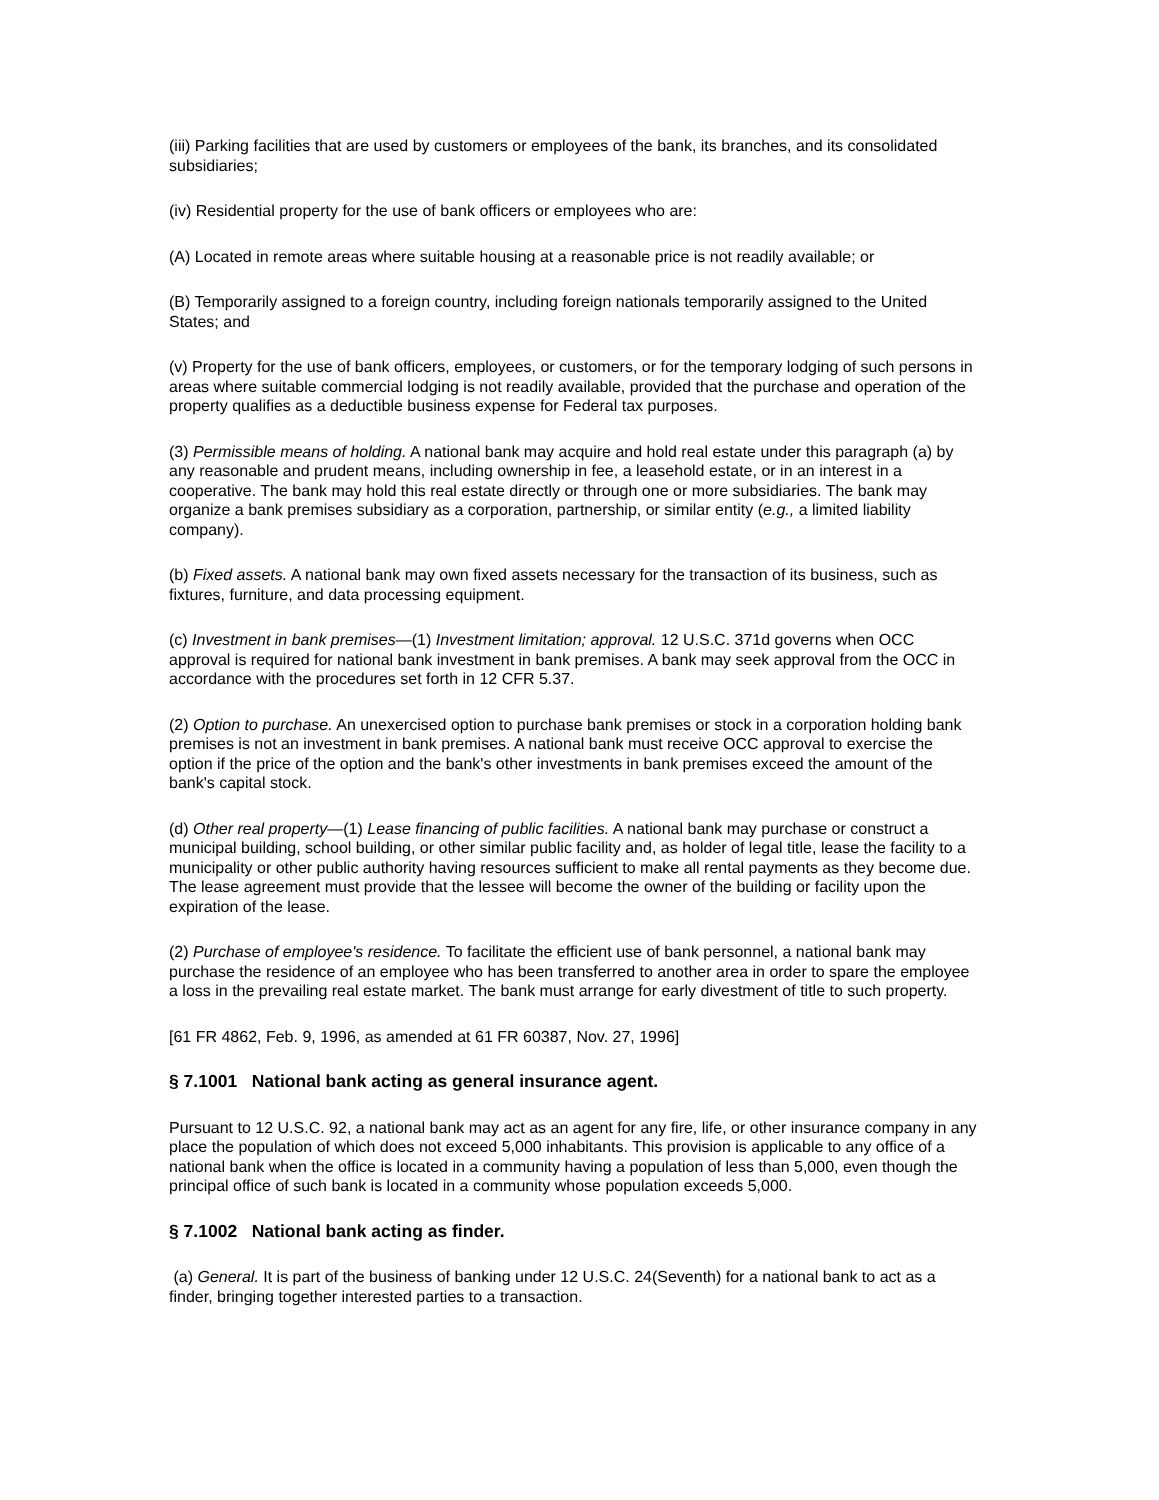(iii) Parking facilities that are used by customers or employees of the bank, its branches, and its consolidated subsidiaries;
(iv) Residential property for the use of bank officers or employees who are:
(A) Located in remote areas where suitable housing at a reasonable price is not readily available; or
(B) Temporarily assigned to a foreign country, including foreign nationals temporarily assigned to the United States; and
(v) Property for the use of bank officers, employees, or customers, or for the temporary lodging of such persons in areas where suitable commercial lodging is not readily available, provided that the purchase and operation of the property qualifies as a deductible business expense for Federal tax purposes.
(3) Permissible means of holding. A national bank may acquire and hold real estate under this paragraph (a) by any reasonable and prudent means, including ownership in fee, a leasehold estate, or in an interest in a cooperative. The bank may hold this real estate directly or through one or more subsidiaries. The bank may organize a bank premises subsidiary as a corporation, partnership, or similar entity (e.g., a limited liability company).
(b) Fixed assets. A national bank may own fixed assets necessary for the transaction of its business, such as fixtures, furniture, and data processing equipment.
(c) Investment in bank premises—(1) Investment limitation; approval. 12 U.S.C. 371d governs when OCC approval is required for national bank investment in bank premises. A bank may seek approval from the OCC in accordance with the procedures set forth in 12 CFR 5.37.
(2) Option to purchase. An unexercised option to purchase bank premises or stock in a corporation holding bank premises is not an investment in bank premises. A national bank must receive OCC approval to exercise the option if the price of the option and the bank's other investments in bank premises exceed the amount of the bank's capital stock.
(d) Other real property—(1) Lease financing of public facilities. A national bank may purchase or construct a municipal building, school building, or other similar public facility and, as holder of legal title, lease the facility to a municipality or other public authority having resources sufficient to make all rental payments as they become due. The lease agreement must provide that the lessee will become the owner of the building or facility upon the expiration of the lease.
(2) Purchase of employee's residence. To facilitate the efficient use of bank personnel, a national bank may purchase the residence of an employee who has been transferred to another area in order to spare the employee a loss in the prevailing real estate market. The bank must arrange for early divestment of title to such property.
[61 FR 4862, Feb. 9, 1996, as amended at 61 FR 60387, Nov. 27, 1996]
§ 7.1001 National bank acting as general insurance agent.
Pursuant to 12 U.S.C. 92, a national bank may act as an agent for any fire, life, or other insurance company in any place the population of which does not exceed 5,000 inhabitants. This provision is applicable to any office of a national bank when the office is located in a community having a population of less than 5,000, even though the principal office of such bank is located in a community whose population exceeds 5,000.
§ 7.1002 National bank acting as finder.
(a) General. It is part of the business of banking under 12 U.S.C. 24(Seventh) for a national bank to act as a finder, bringing together interested parties to a transaction.